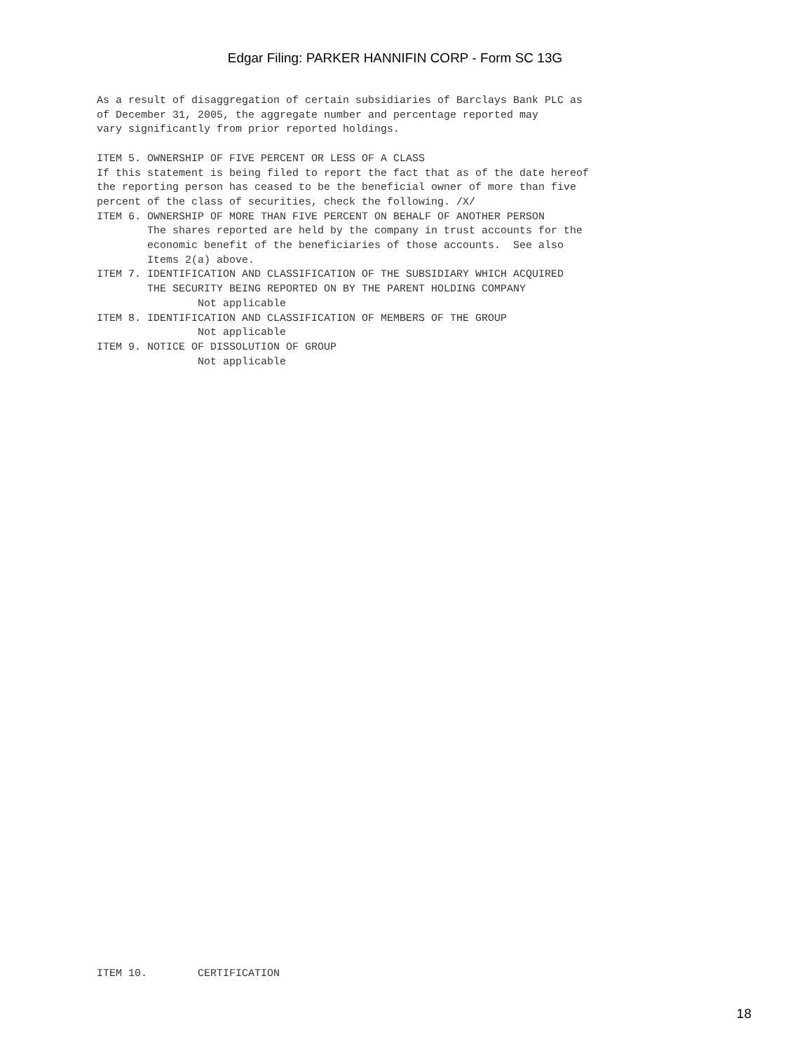Edgar Filing: PARKER HANNIFIN CORP - Form SC 13G
As a result of disaggregation of certain subsidiaries of Barclays Bank PLC as
of December 31, 2005, the aggregate number and percentage reported may
vary significantly from prior reported holdings.

ITEM 5. OWNERSHIP OF FIVE PERCENT OR LESS OF A CLASS
If this statement is being filed to report the fact that as of the date hereof
the reporting person has ceased to be the beneficial owner of more than five
percent of the class of securities, check the following. /X/
ITEM 6. OWNERSHIP OF MORE THAN FIVE PERCENT ON BEHALF OF ANOTHER PERSON
        The shares reported are held by the company in trust accounts for the
        economic benefit of the beneficiaries of those accounts.  See also
        Items 2(a) above.
ITEM 7. IDENTIFICATION AND CLASSIFICATION OF THE SUBSIDIARY WHICH ACQUIRED
        THE SECURITY BEING REPORTED ON BY THE PARENT HOLDING COMPANY
                Not applicable
ITEM 8. IDENTIFICATION AND CLASSIFICATION OF MEMBERS OF THE GROUP
                Not applicable
ITEM 9. NOTICE OF DISSOLUTION OF GROUP
                Not applicable
ITEM 10.        CERTIFICATION
18